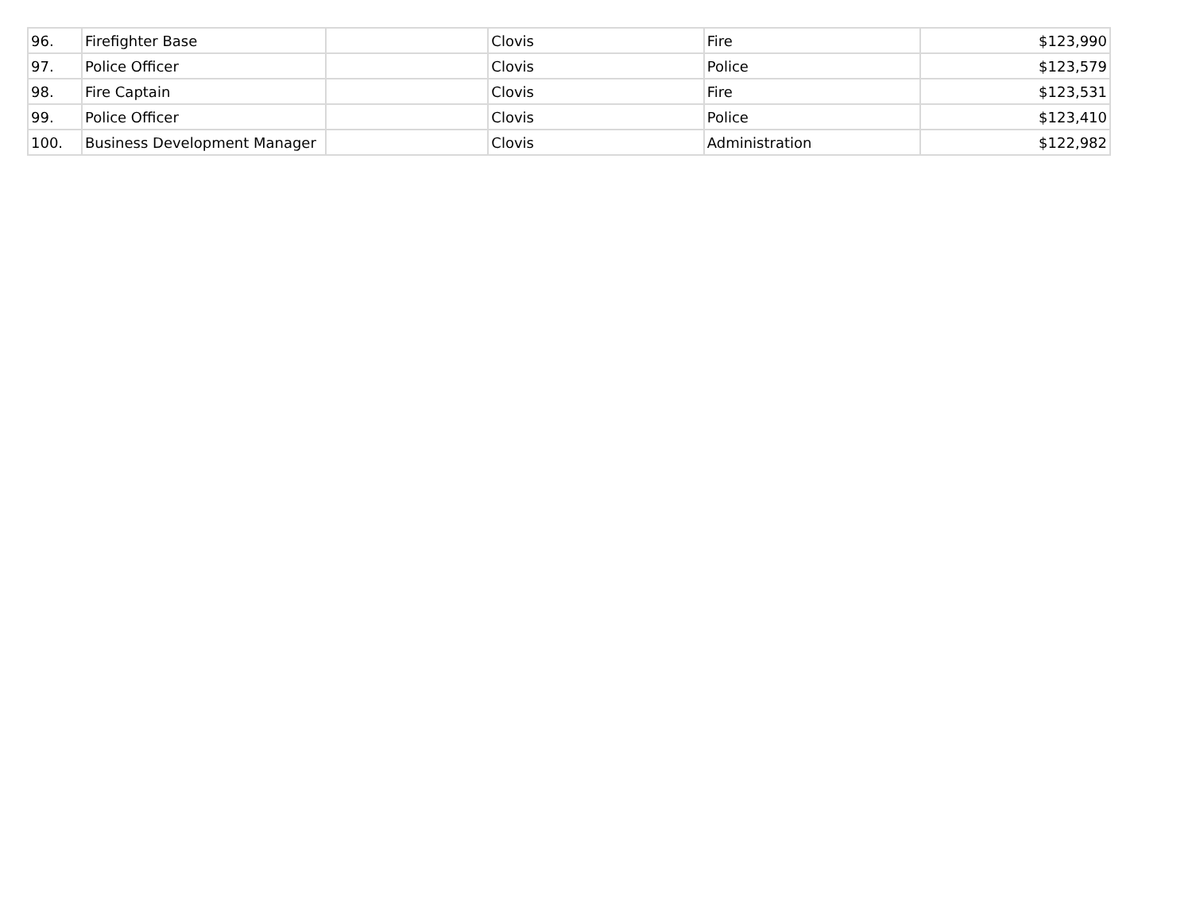| 96. | Firefighter Base | | Clovis | Fire | $123,990 |
| 97. | Police Officer | | Clovis | Police | $123,579 |
| 98. | Fire Captain | | Clovis | Fire | $123,531 |
| 99. | Police Officer | | Clovis | Police | $123,410 |
| 100. | Business Development Manager | | Clovis | Administration | $122,982 |